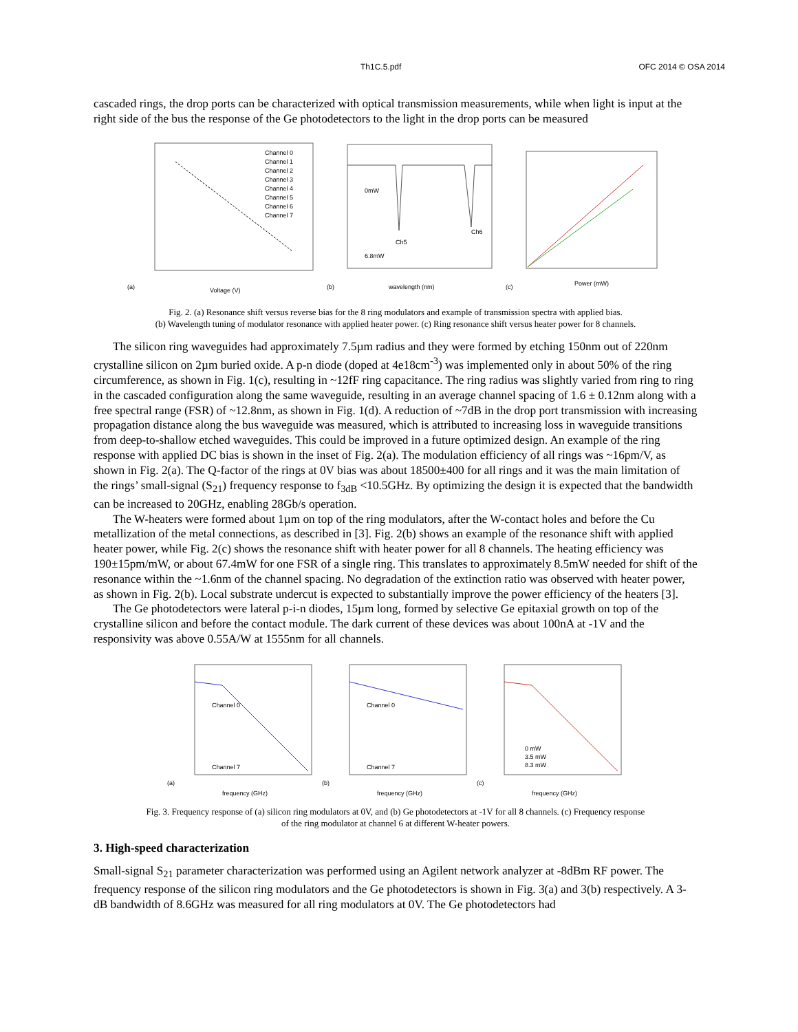Th1C.5.pdf OFC 2014 © OSA 2014
cascaded rings, the drop ports can be characterized with optical transmission measurements, while when light is input at the right side of the bus the response of the Ge photodetectors to the light in the drop ports can be measured
(a)
Voltage (V)
Channel 0
Channel 1
Channel 2
Channel 3
Channel 4
Channel 5
Channel 6
Channel 7
(b)
wavelength (nm)
Ch5
Ch6
0mW
6.8mW
(c)
Power (mW)
Fig. 2. (a) Resonance shift versus reverse bias for the 8 ring modulators and example of transmission spectra with applied bias.
(b) Wavelength tuning of modulator resonance with applied heater power. (c) Ring resonance shift versus heater power for 8 channels.
The silicon ring waveguides had approximately 7.5µm radius and they were formed by etching 150nm out of 220nm crystalline silicon on 2µm buried oxide. A p-n diode (doped at 4e18cm<sup>-3</sup>) was implemented only in about 50% of the ring circumference, as shown in Fig. 1(c), resulting in ~12fF ring capacitance. The ring radius was slightly varied from ring to ring in the cascaded configuration along the same waveguide, resulting in an average channel spacing of 1.6 ± 0.12nm along with a free spectral range (FSR) of ~12.8nm, as shown in Fig. 1(d). A reduction of ~7dB in the drop port transmission with increasing propagation distance along the bus waveguide was measured, which is attributed to increasing loss in waveguide transitions from deep-to-shallow etched waveguides. This could be improved in a future optimized design. An example of the ring response with applied DC bias is shown in the inset of Fig. 2(a). The modulation efficiency of all rings was ~16pm/V, as shown in Fig. 2(a). The Q-factor of the rings at 0V bias was about 18500±400 for all rings and it was the main limitation of the rings’ small-signal (S<sub>21</sub>) frequency response to f<sub>3dB</sub> <10.5GHz. By optimizing the design it is expected that the bandwidth can be increased to 20GHz, enabling 28Gb/s operation.
The W-heaters were formed about 1µm on top of the ring modulators, after the W-contact holes and before the Cu metallization of the metal connections, as described in [3]. Fig. 2(b) shows an example of the resonance shift with applied heater power, while Fig. 2(c) shows the resonance shift with heater power for all 8 channels. The heating efficiency was 190±15pm/mW, or about 67.4mW for one FSR of a single ring. This translates to approximately 8.5mW needed for shift of the resonance within the ~1.6nm of the channel spacing. No degradation of the extinction ratio was observed with heater power, as shown in Fig. 2(b). Local substrate undercut is expected to substantially improve the power efficiency of the heaters [3].
The Ge photodetectors were lateral p-i-n diodes, 15µm long, formed by selective Ge epitaxial growth on top of the crystalline silicon and before the contact module. The dark current of these devices was about 100nA at -1V and the responsivity was above 0.55A/W at 1555nm for all channels.
(a)
frequency (GHz)
Channel 0
Channel 7
(b)
frequency (GHz)
Channel 0
Channel 7
(c)
frequency (GHz)
0 mW
3.5 mW
8.3 mW
Fig. 3. Frequency response of (a) silicon ring modulators at 0V, and (b) Ge photodetectors at -1V for all 8 channels. (c) Frequency response
of the ring modulator at channel 6 at different W-heater powers.
3. High-speed characterization
Small-signal S<sub>21</sub> parameter characterization was performed using an Agilent network analyzer at -8dBm RF power. The frequency response of the silicon ring modulators and the Ge photodetectors is shown in Fig. 3(a) and 3(b) respectively. A 3-dB bandwidth of 8.6GHz was measured for all ring modulators at 0V. The Ge photodetectors had